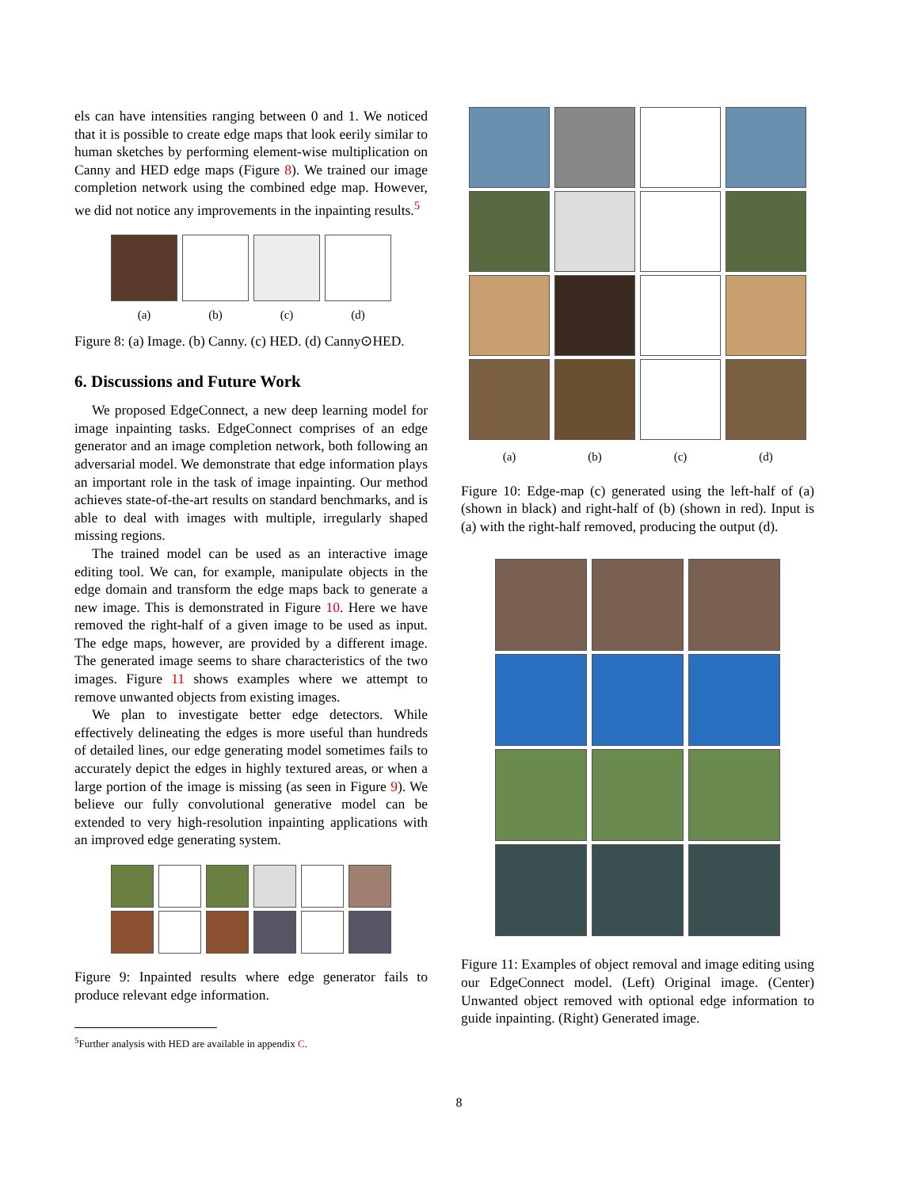els can have intensities ranging between 0 and 1. We noticed that it is possible to create edge maps that look eerily similar to human sketches by performing element-wise multiplication on Canny and HED edge maps (Figure 8). We trained our image completion network using the combined edge map. However, we did not notice any improvements in the inpainting results.<sup>5</sup>
(a) (b) (c) (d)
Figure 8: (a) Image. (b) Canny. (c) HED. (d) Canny⊙HED.
6. Discussions and Future Work
We proposed EdgeConnect, a new deep learning model for image inpainting tasks. EdgeConnect comprises of an edge generator and an image completion network, both following an adversarial model. We demonstrate that edge information plays an important role in the task of image inpainting. Our method achieves state-of-the-art results on standard benchmarks, and is able to deal with images with multiple, irregularly shaped missing regions.
The trained model can be used as an interactive image editing tool. We can, for example, manipulate objects in the edge domain and transform the edge maps back to generate a new image. This is demonstrated in Figure 10. Here we have removed the right-half of a given image to be used as input. The edge maps, however, are provided by a different image. The generated image seems to share characteristics of the two images. Figure 11 shows examples where we attempt to remove unwanted objects from existing images.
We plan to investigate better edge detectors. While effectively delineating the edges is more useful than hundreds of detailed lines, our edge generating model sometimes fails to accurately depict the edges in highly textured areas, or when a large portion of the image is missing (as seen in Figure 9). We believe our fully convolutional generative model can be extended to very high-resolution inpainting applications with an improved edge generating system.
Figure 9: Inpainted results where edge generator fails to produce relevant edge information.
<sup>5</sup> Further analysis with HED are available in appendix C.
(a) (b) (c) (d)
Figure 10: Edge-map (c) generated using the left-half of (a) (shown in black) and right-half of (b) (shown in red). Input is (a) with the right-half removed, producing the output (d).
Figure 11: Examples of object removal and image editing using our EdgeConnect model. (Left) Original image. (Center) Unwanted object removed with optional edge information to guide inpainting. (Right) Generated image.
8